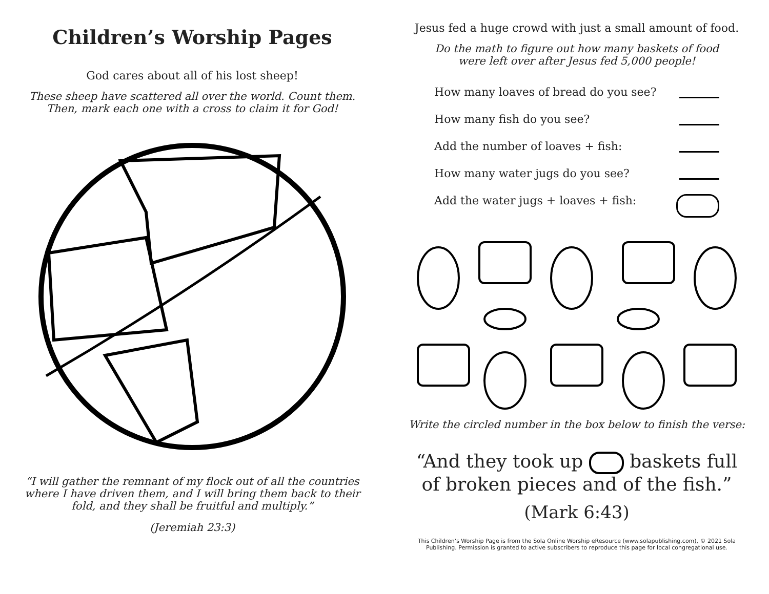Children’s Worship Pages
God cares about all of his lost sheep!
These sheep have scattered all over the world. Count them.
Then, mark each one with a cross to claim it for God!
“I will gather the remnant of my flock out of all the countries
where I have driven them, and I will bring them back to their
fold, and they shall be fruitful and multiply.”
(Jeremiah 23:3)
Jesus fed a huge crowd with just a small amount of food.
Do the math to figure out how many baskets of food
were left over after Jesus fed 5,000 people!
How many loaves of bread do you see?
How many fish do you see?
Add the number of loaves + fish:
How many water jugs do you see?
Add the water jugs + loaves + fish:
Write the circled number in the box below to finish the verse:
“And they took up baskets full
of broken pieces and of the fish.”
(Mark 6:43)
This Children’s Worship Page is from the Sola Online Worship eResource (www.solapublishing.com), © 2021 Sola
Publishing. Permission is granted to active subscribers to reproduce this page for local congregational use.